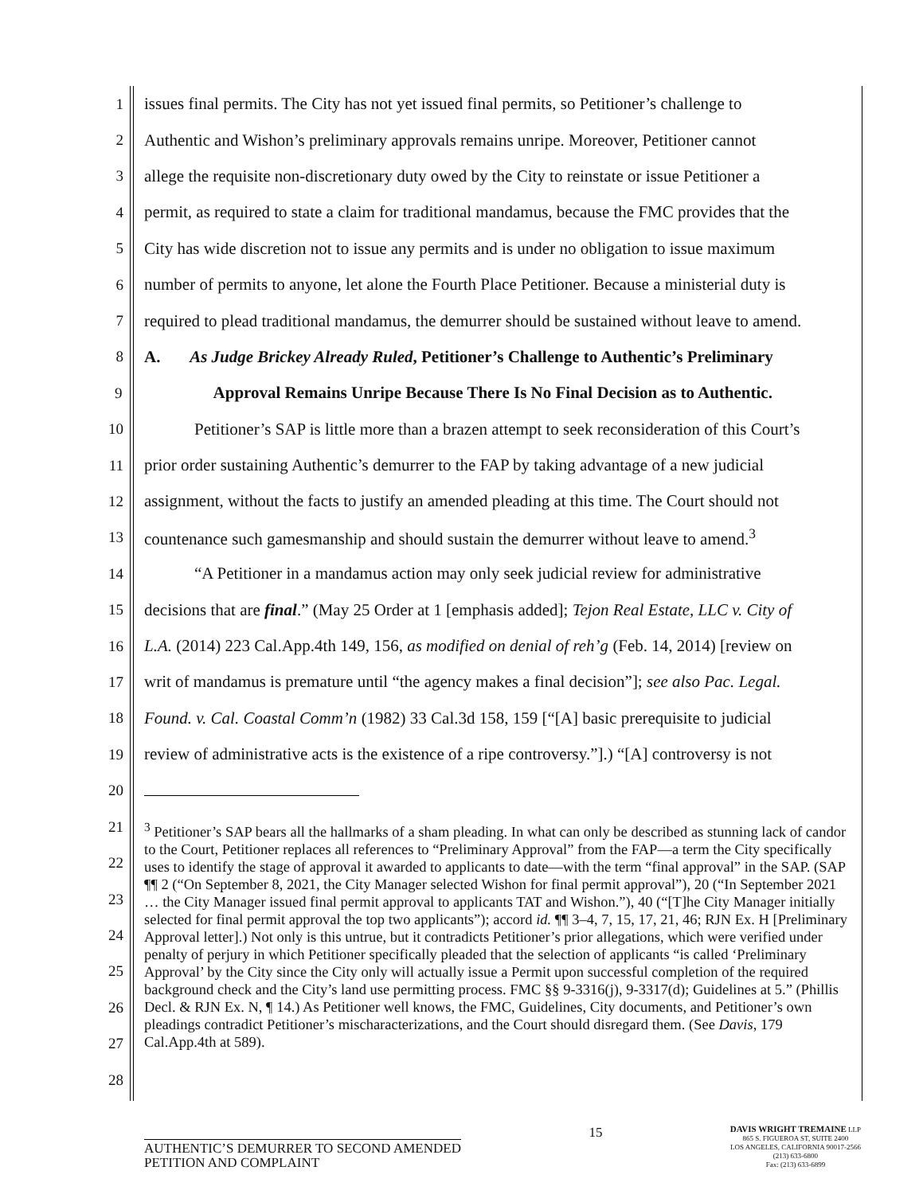1 issues final permits. The City has not yet issued final permits, so Petitioner’s challenge to
2 Authentic and Wishon’s preliminary approvals remains unripe. Moreover, Petitioner cannot
3 allege the requisite non-discretionary duty owed by the City to reinstate or issue Petitioner a
4 permit, as required to state a claim for traditional mandamus, because the FMC provides that the
5 City has wide discretion not to issue any permits and is under no obligation to issue maximum
6 number of permits to anyone, let alone the Fourth Place Petitioner. Because a ministerial duty is
7 required to plead traditional mandamus, the demurrer should be sustained without leave to amend.
8 A. As Judge Brickey Already Ruled, Petitioner’s Challenge to Authentic’s Preliminary
9 Approval Remains Unripe Because There Is No Final Decision as to Authentic.
10 Petitioner’s SAP is little more than a brazen attempt to seek reconsideration of this Court’s
11 prior order sustaining Authentic’s demurrer to the FAP by taking advantage of a new judicial
12 assignment, without the facts to justify an amended pleading at this time. The Court should not
13 countenance such gamesmanship and should sustain the demurrer without leave to amend.<sup>3</sup>
14 “A Petitioner in a mandamus action may only seek judicial review for administrative
15 decisions that are final.” (May 25 Order at 1 [emphasis added]; Tejon Real Estate, LLC v. City of
16 L.A. (2014) 223 Cal.App.4th 149, 156, as modified on denial of reh’g (Feb. 14, 2014) [review on
17 writ of mandamus is premature until “the agency makes a final decision”]; see also Pac. Legal.
18 Found. v. Cal. Coastal Comm’n (1982) 33 Cal.3d 158, 159 [“[A] basic prerequisite to judicial
19 review of administrative acts is the existence of a ripe controversy.”].) “[A] controversy is not
20
21
22
23
24
25
26
27
28
<sup>3</sup> Petitioner’s SAP bears all the hallmarks of a sham pleading. In what can only be described as stunning lack of candor to the Court, Petitioner replaces all references to “Preliminary Approval” from the FAP—a term the City specifically uses to identify the stage of approval it awarded to applicants to date—with the term “final approval” in the SAP. (SAP ¶¶ 2 (“On September 8, 2021, the City Manager selected Wishon for final permit approval”), 20 (“In September 2021 … the City Manager issued final permit approval to applicants TAT and Wishon.”), 40 (“[T]he City Manager initially selected for final permit approval the top two applicants”); accord id. ¶¶ 3–4, 7, 15, 17, 21, 46; RJN Ex. H [Preliminary Approval letter].) Not only is this untrue, but it contradicts Petitioner’s prior allegations, which were verified under penalty of perjury in which Petitioner specifically pleaded that the selection of applicants “is called ‘Preliminary Approval’ by the City since the City only will actually issue a Permit upon successful completion of the required background check and the City’s land use permitting process. FMC §§ 9-3316(j), 9-3317(d); Guidelines at 5.” (Phillis Decl. & RJN Ex. N, ¶ 14.) As Petitioner well knows, the FMC, Guidelines, City documents, and Petitioner’s own pleadings contradict Petitioner’s mischaracterizations, and the Court should disregard them. (See Davis, 179 Cal.App.4th at 589).
AUTHENTIC’S DEMURRER TO SECOND AMENDED
PETITION AND COMPLAINT
15
DAVIS WRIGHT TREMAINE LLP
865 S. FIGUEROA ST, SUITE 2400
LOS ANGELES, CALIFORNIA 90017-2566
(213) 633-6800
Fax: (213) 633-6899